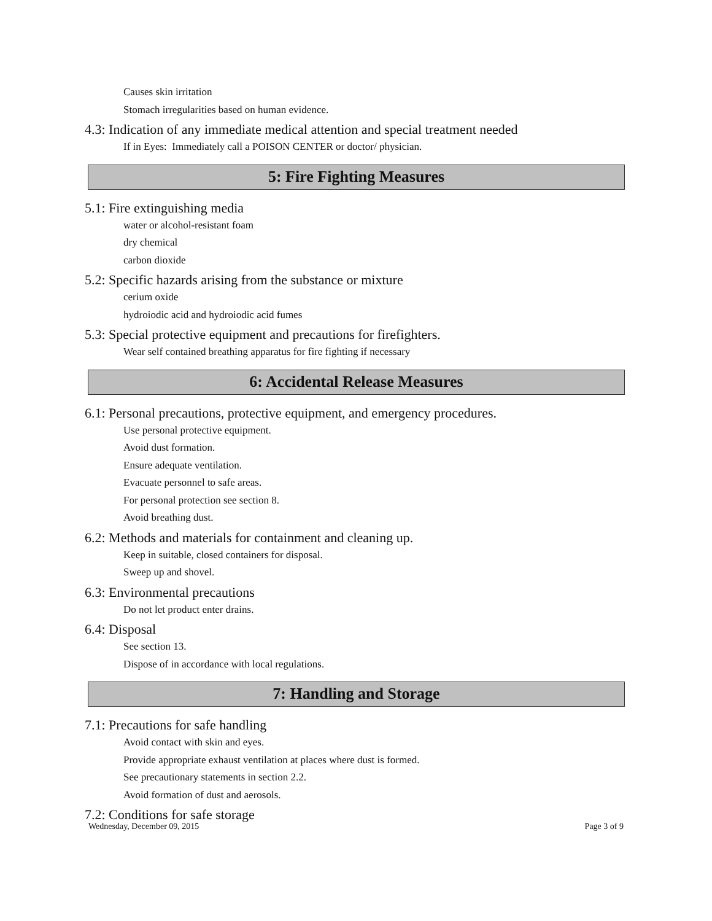Causes skin irritation
Stomach irregularities based on human evidence.
4.3: Indication of any immediate medical attention and special treatment needed
If in Eyes: Immediately call a POISON CENTER or doctor/ physician.
5: Fire Fighting Measures
5.1: Fire extinguishing media
water or alcohol-resistant foam
dry chemical
carbon dioxide
5.2: Specific hazards arising from the substance or mixture
cerium oxide
hydroiodic acid and hydroiodic acid fumes
5.3: Special protective equipment and precautions for firefighters.
Wear self contained breathing apparatus for fire fighting if necessary
6: Accidental Release Measures
6.1: Personal precautions, protective equipment, and emergency procedures.
Use personal protective equipment.
Avoid dust formation.
Ensure adequate ventilation.
Evacuate personnel to safe areas.
For personal protection see section 8.
Avoid breathing dust.
6.2: Methods and materials for containment and cleaning up.
Keep in suitable, closed containers for disposal.
Sweep up and shovel.
6.3: Environmental precautions
Do not let product enter drains.
6.4: Disposal
See section 13.
Dispose of in accordance with local regulations.
7: Handling and Storage
7.1: Precautions for safe handling
Avoid contact with skin and eyes.
Provide appropriate exhaust ventilation at places where dust is formed.
See precautionary statements in section 2.2.
Avoid formation of dust and aerosols.
7.2: Conditions for safe storage
Wednesday, December 09, 2015 Page 3 of 9